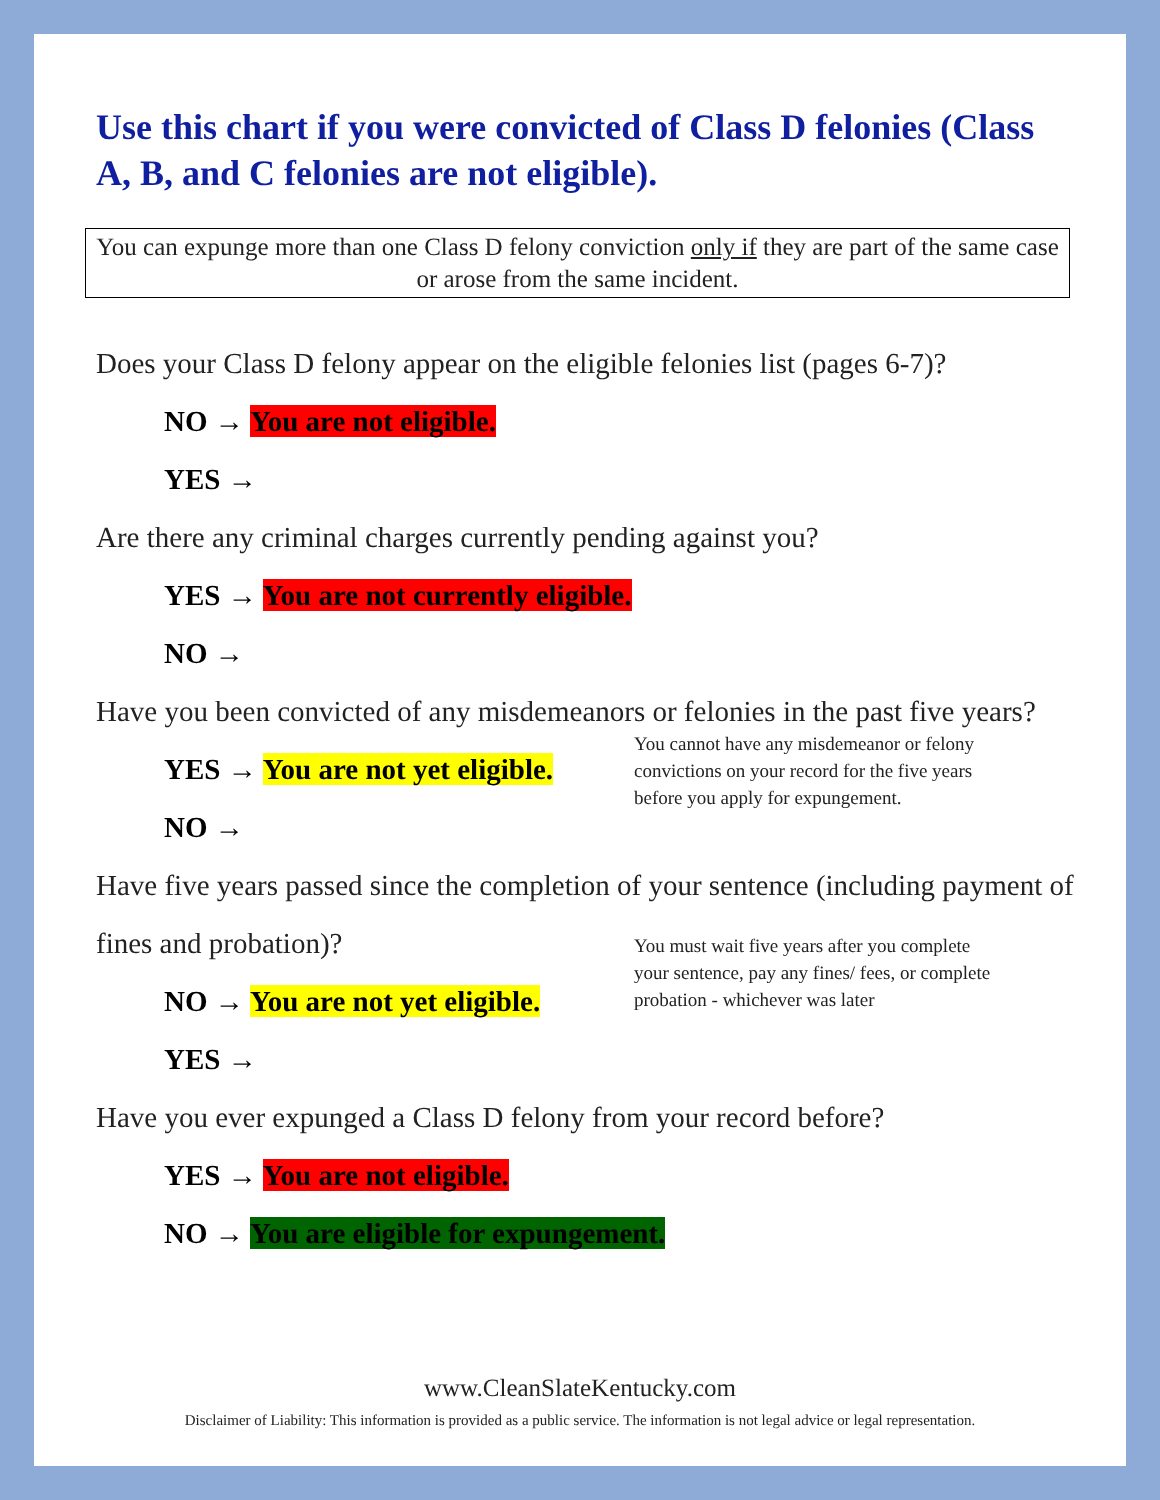Use this chart if you were convicted of Class D felonies (Class A, B, and C felonies are not eligible).
You can expunge more than one Class D felony conviction only if they are part of the same case or arose from the same incident.
Does your Class D felony appear on the eligible felonies list (pages 6-7)?
NO → You are not eligible.
YES →
Are there any criminal charges currently pending against you?
YES → You are not currently eligible.
NO →
Have you been convicted of any misdemeanors or felonies in the past five years?
YES → You are not yet eligible.
NO →
You cannot have any misdemeanor or felony convictions on your record for the five years before you apply for expungement.
Have five years passed since the completion of your sentence (including payment of fines and probation)?
NO → You are not yet eligible.
YES →
You must wait five years after you complete your sentence, pay any fines/ fees, or complete probation - whichever was later
Have you ever expunged a Class D felony from your record before?
YES → You are not eligible.
NO → You are eligible for expungement.
www.CleanSlateKentucky.com
Disclaimer of Liability: This information is provided as a public service. The information is not legal advice or legal representation.